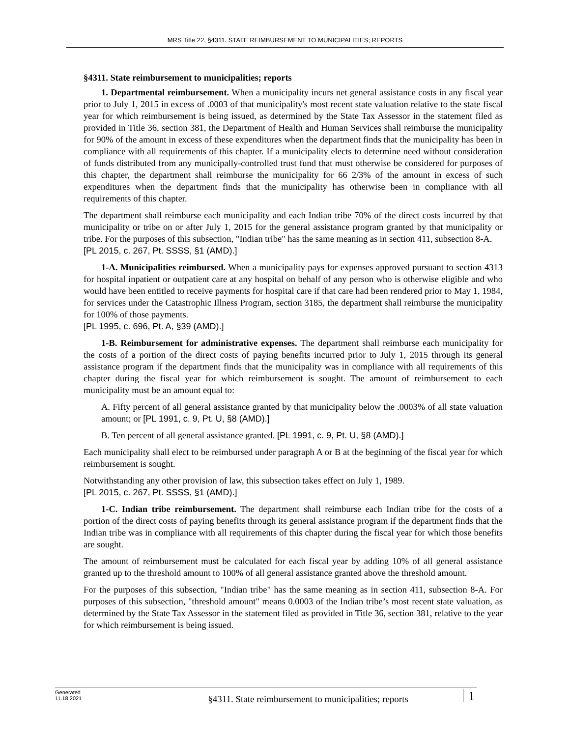MRS Title 22, §4311. STATE REIMBURSEMENT TO MUNICIPALITIES; REPORTS
§4311. State reimbursement to municipalities; reports
1. Departmental reimbursement. When a municipality incurs net general assistance costs in any fiscal year prior to July 1, 2015 in excess of .0003 of that municipality's most recent state valuation relative to the state fiscal year for which reimbursement is being issued, as determined by the State Tax Assessor in the statement filed as provided in Title 36, section 381, the Department of Health and Human Services shall reimburse the municipality for 90% of the amount in excess of these expenditures when the department finds that the municipality has been in compliance with all requirements of this chapter. If a municipality elects to determine need without consideration of funds distributed from any municipally-controlled trust fund that must otherwise be considered for purposes of this chapter, the department shall reimburse the municipality for 66 2/3% of the amount in excess of such expenditures when the department finds that the municipality has otherwise been in compliance with all requirements of this chapter.
The department shall reimburse each municipality and each Indian tribe 70% of the direct costs incurred by that municipality or tribe on or after July 1, 2015 for the general assistance program granted by that municipality or tribe. For the purposes of this subsection, "Indian tribe" has the same meaning as in section 411, subsection 8-A.
[PL 2015, c. 267, Pt. SSSS, §1 (AMD).]
1-A. Municipalities reimbursed. When a municipality pays for expenses approved pursuant to section 4313 for hospital inpatient or outpatient care at any hospital on behalf of any person who is otherwise eligible and who would have been entitled to receive payments for hospital care if that care had been rendered prior to May 1, 1984, for services under the Catastrophic Illness Program, section 3185, the department shall reimburse the municipality for 100% of those payments.
[PL 1995, c. 696, Pt. A, §39 (AMD).]
1-B. Reimbursement for administrative expenses. The department shall reimburse each municipality for the costs of a portion of the direct costs of paying benefits incurred prior to July 1, 2015 through its general assistance program if the department finds that the municipality was in compliance with all requirements of this chapter during the fiscal year for which reimbursement is sought. The amount of reimbursement to each municipality must be an amount equal to:
A. Fifty percent of all general assistance granted by that municipality below the .0003% of all state valuation amount; or [PL 1991, c. 9, Pt. U, §8 (AMD).]
B. Ten percent of all general assistance granted. [PL 1991, c. 9, Pt. U, §8 (AMD).]
Each municipality shall elect to be reimbursed under paragraph A or B at the beginning of the fiscal year for which reimbursement is sought.
Notwithstanding any other provision of law, this subsection takes effect on July 1, 1989.
[PL 2015, c. 267, Pt. SSSS, §1 (AMD).]
1-C. Indian tribe reimbursement. The department shall reimburse each Indian tribe for the costs of a portion of the direct costs of paying benefits through its general assistance program if the department finds that the Indian tribe was in compliance with all requirements of this chapter during the fiscal year for which those benefits are sought.
The amount of reimbursement must be calculated for each fiscal year by adding 10% of all general assistance granted up to the threshold amount to 100% of all general assistance granted above the threshold amount.
For the purposes of this subsection, "Indian tribe" has the same meaning as in section 411, subsection 8-A. For purposes of this subsection, "threshold amount" means 0.0003 of the Indian tribe’s most recent state valuation, as determined by the State Tax Assessor in the statement filed as provided in Title 36, section 381, relative to the year for which reimbursement is being issued.
Generated
11.18.2021
§4311. State reimbursement to municipalities; reports
1